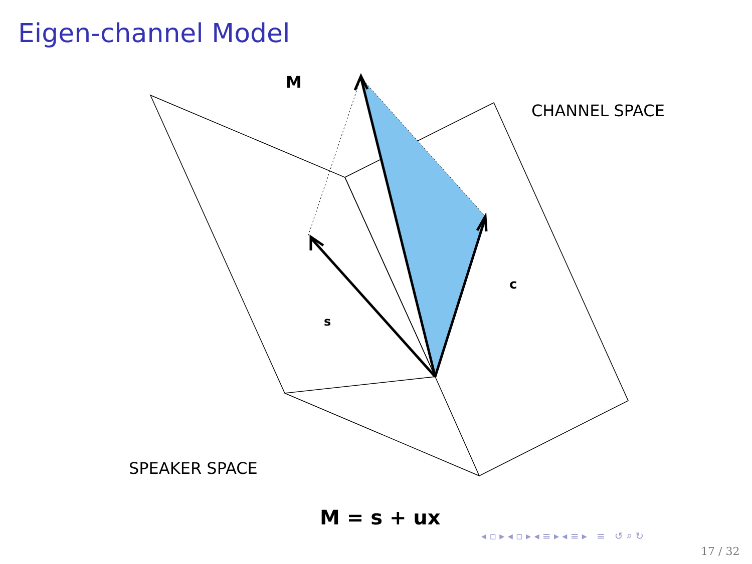Eigen-channel Model
M
CHANNEL SPACE
c
s
SPEAKER SPACE
M = s + ux
◂ ▫ ▸ ◂ ▫ ▸ ◂ ≡ ▸ ◂ ≡ ▸ ≡ ↺ ⌕ ↻
17 / 32